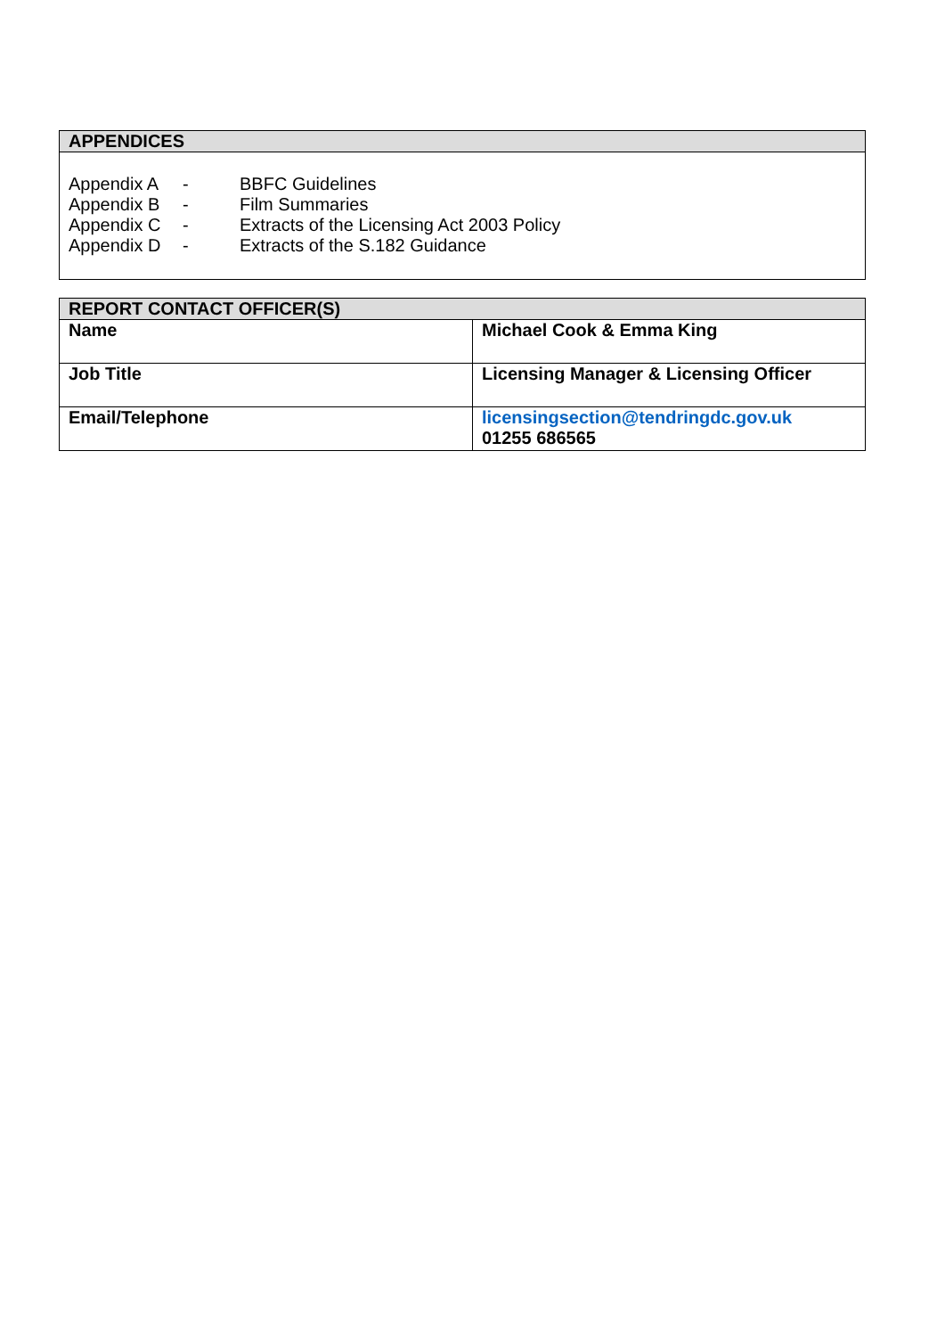| APPENDICES |
| --- |
| / Appendix A / - / BBFC Guidelines / / Appendix B / - / Film Summaries / / Appendix C / - / Extracts of the Licensing Act 2003 Policy / / Appendix D / - / Extracts of the S.182 Guidance / |
| REPORT CONTACT OFFICER(S) | |
| --- | --- |
| Name | Michael Cook & Emma King |
| Job Title | Licensing Manager & Licensing Officer |
| Email/Telephone | licensingsection@tendringdc.gov.uk 01255 686565 |